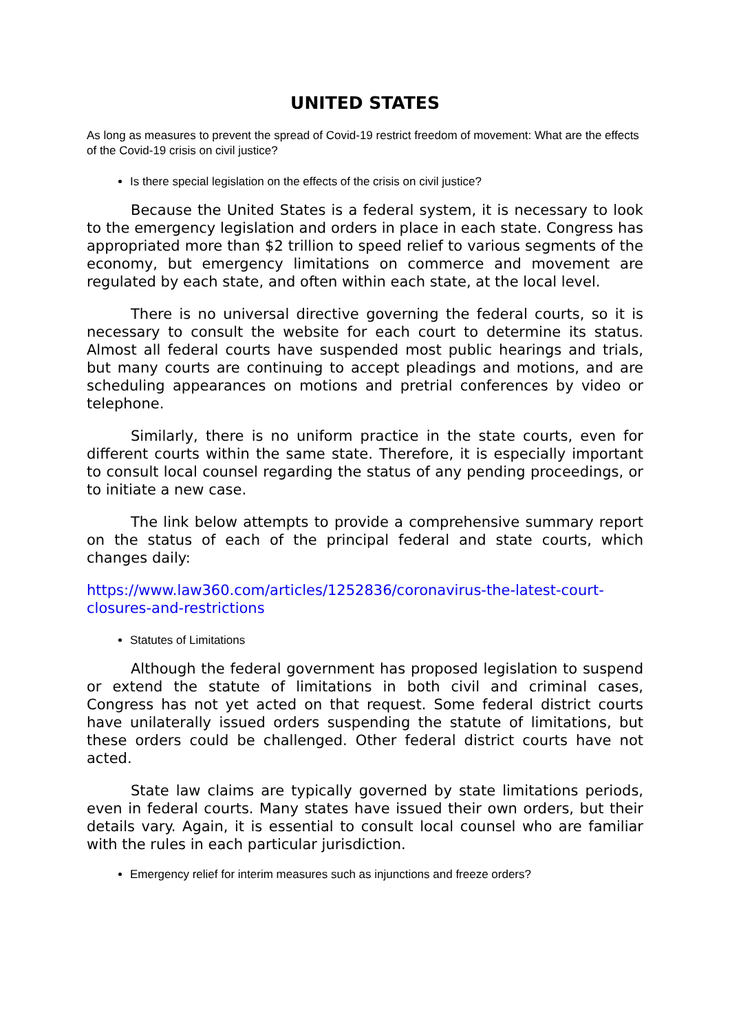UNITED STATES
As long as measures to prevent the spread of Covid-19 restrict freedom of movement: What are the effects of the Covid-19 crisis on civil justice?
Is there special legislation on the effects of the crisis on civil justice?
Because the United States is a federal system, it is necessary to look to the emergency legislation and orders in place in each state. Congress has appropriated more than $2 trillion to speed relief to various segments of the economy, but emergency limitations on commerce and movement are regulated by each state, and often within each state, at the local level.
There is no universal directive governing the federal courts, so it is necessary to consult the website for each court to determine its status. Almost all federal courts have suspended most public hearings and trials, but many courts are continuing to accept pleadings and motions, and are scheduling appearances on motions and pretrial conferences by video or telephone.
Similarly, there is no uniform practice in the state courts, even for different courts within the same state. Therefore, it is especially important to consult local counsel regarding the status of any pending proceedings, or to initiate a new case.
The link below attempts to provide a comprehensive summary report on the status of each of the principal federal and state courts, which changes daily:
https://www.law360.com/articles/1252836/coronavirus-the-latest-court-closures-and-restrictions
Statutes of Limitations
Although the federal government has proposed legislation to suspend or extend the statute of limitations in both civil and criminal cases, Congress has not yet acted on that request. Some federal district courts have unilaterally issued orders suspending the statute of limitations, but these orders could be challenged. Other federal district courts have not acted.
State law claims are typically governed by state limitations periods, even in federal courts. Many states have issued their own orders, but their details vary. Again, it is essential to consult local counsel who are familiar with the rules in each particular jurisdiction.
Emergency relief for interim measures such as injunctions and freeze orders?